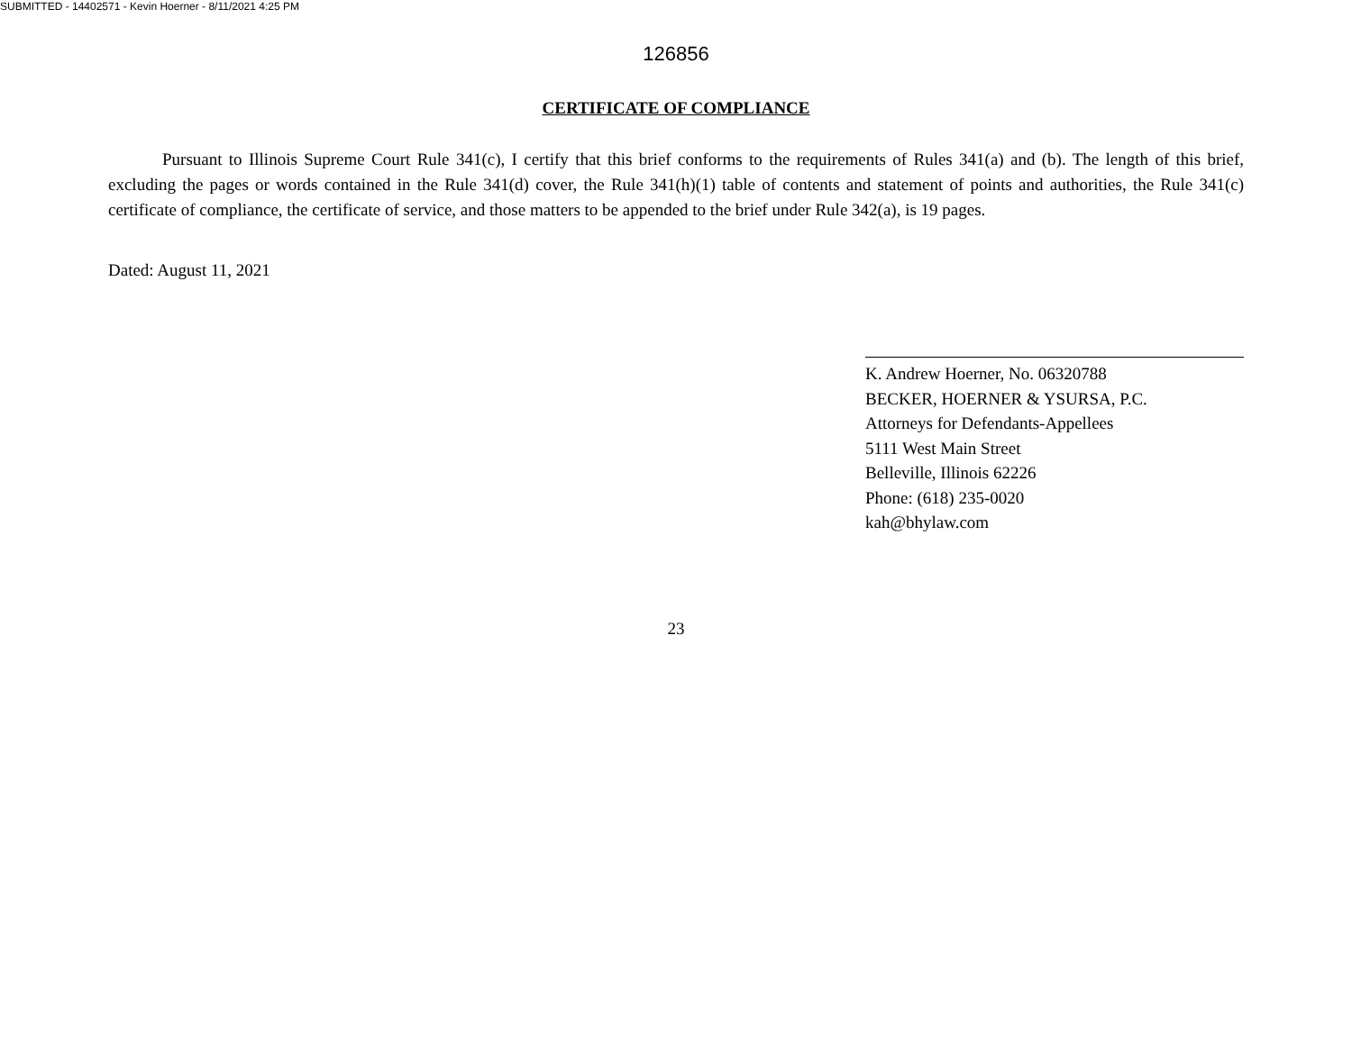SUBMITTED - 14402571 - Kevin Hoerner - 8/11/2021 4:25 PM
126856
CERTIFICATE OF COMPLIANCE
Pursuant to Illinois Supreme Court Rule 341(c), I certify that this brief conforms to the requirements of Rules 341(a) and (b). The length of this brief, excluding the pages or words contained in the Rule 341(d) cover, the Rule 341(h)(1) table of contents and statement of points and authorities, the Rule 341(c) certificate of compliance, the certificate of service, and those matters to be appended to the brief under Rule 342(a), is 19 pages.
Dated: August 11, 2021
K. Andrew Hoerner, No. 06320788
BECKER, HOERNER & YSURSA, P.C.
Attorneys for Defendants-Appellees
5111 West Main Street
Belleville, Illinois 62226
Phone: (618) 235-0020
kah@bhylaw.com
23